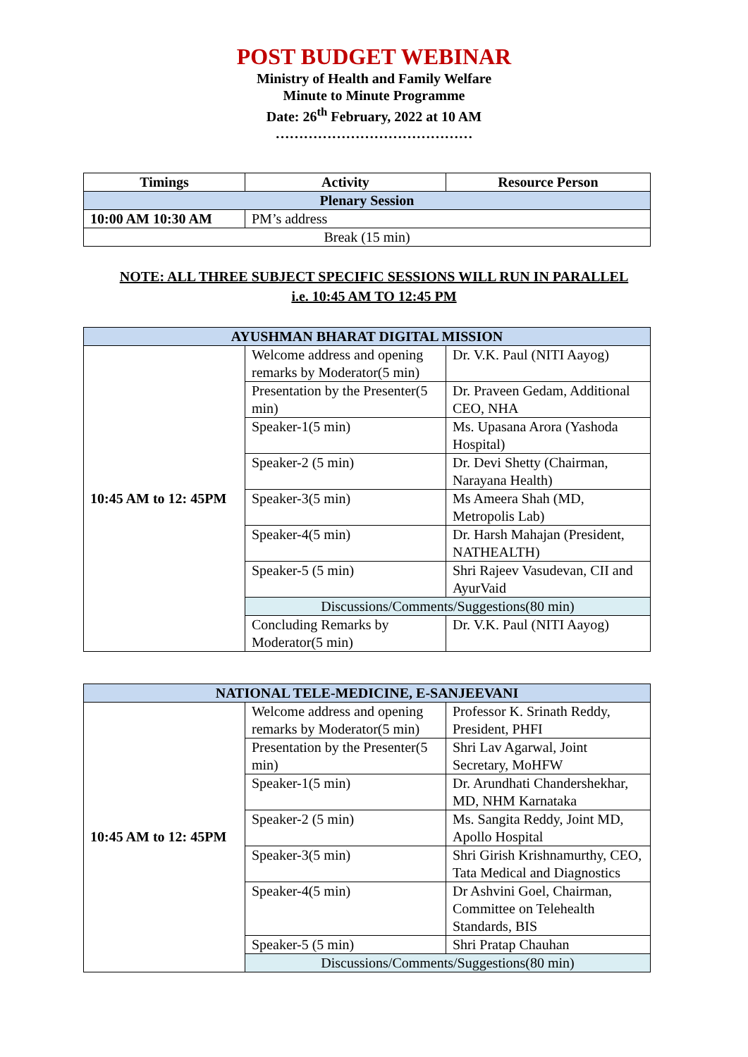POST BUDGET WEBINAR
Ministry of Health and Family Welfare
Minute to Minute Programme
Date: 26<sup>th</sup> February, 2022 at 10 AM
……………………………………
| Timings | Activity | Resource Person |
| --- | --- | --- |
| Plenary Session | | |
| 10:00 AM 10:30 AM | PM’s address | |
| Break (15 min) | | |
NOTE: ALL THREE SUBJECT SPECIFIC SESSIONS WILL RUN IN PARALLEL
i.e. 10:45 AM TO 12:45 PM
| AYUSHMAN BHARAT DIGITAL MISSION | | |
| 10:45 AM to 12: 45PM | Welcome address and opening remarks by Moderator(5 min) | Dr. V.K. Paul (NITI Aayog) |
| | Presentation by the Presenter(5 min) | Dr. Praveen Gedam, Additional CEO, NHA |
| | Speaker-1(5 min) | Ms. Upasana Arora (Yashoda Hospital) |
| | Speaker-2 (5 min) | Dr. Devi Shetty (Chairman, Narayana Health) |
| | Speaker-3(5 min) | Ms Ameera Shah (MD, Metropolis Lab) |
| | Speaker-4(5 min) | Dr. Harsh Mahajan (President, NATHEALTH) |
| | Speaker-5 (5 min) | Shri Rajeev Vasudevan, CII and AyurVaid |
| | Discussions/Comments/Suggestions(80 min) | |
| | Concluding Remarks by Moderator(5 min) | Dr. V.K. Paul (NITI Aayog) |
| NATIONAL TELE-MEDICINE, E-SANJEEVANI | | |
| 10:45 AM to 12: 45PM | Welcome address and opening remarks by Moderator(5 min) | Professor K. Srinath Reddy, President, PHFI |
| | Presentation by the Presenter(5 min) | Shri Lav Agarwal, Joint Secretary, MoHFW |
| | Speaker-1(5 min) | Dr. Arundhati Chandershekhar, MD, NHM Karnataka |
| | Speaker-2 (5 min) | Ms. Sangita Reddy, Joint MD, Apollo Hospital |
| | Speaker-3(5 min) | Shri Girish Krishnamurthy, CEO, Tata Medical and Diagnostics |
| | Speaker-4(5 min) | Dr Ashvini Goel, Chairman, Committee on Telehealth Standards, BIS |
| | Speaker-5 (5 min) | Shri Pratap Chauhan |
| | Discussions/Comments/Suggestions(80 min) | |